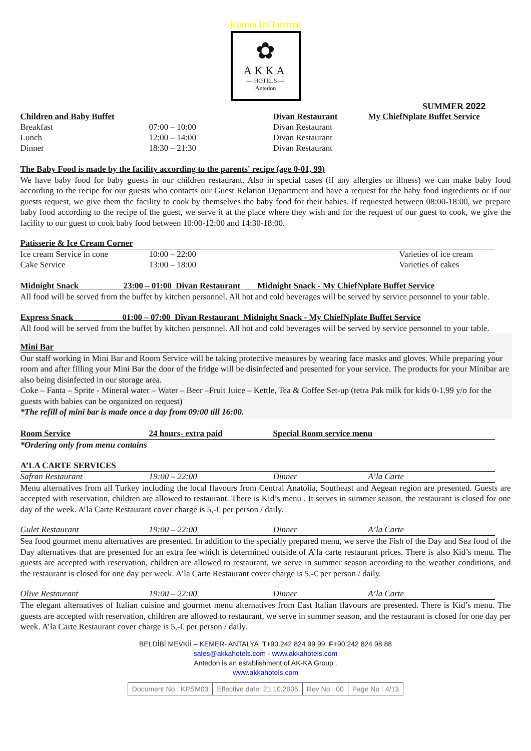Kurum Ici/Internal
✿
AKKA
— HOTELS —
Antedon
SUMMER 2022
| Children and Baby Buffet | | Divan Restaurant | My ChiefNplate Buffet Service |
| Breakfast | 07:00 – 10:00 | Divan Restaurant | |
| Lunch | 12:00 – 14:00 | Divan Restaurant | |
| Dinner | 18:30 – 21:30 | Divan Restaurant | |
The Baby Food is made by the facility according to the parents' recipe (age 0-01, 99)
We have baby food for baby guests in our children restaurant. Also in special cases (if any allergies or illness) we can make baby food according to the recipe for our guests who contacts our Guest Relation Department and have a request for the baby food ingredients or if our guests request, we give them the facility to cook by themselves the baby food for their babies. If requested between 08:00-18:00, we prepare baby food according to the recipe of the guest, we serve it at the place where they wish and for the request of our guest to cook, we give the facility to our guest to cook baby food between 10:00-12:00 and 14:30-18:00.
| Patisserie & Ice Cream Corner | | |
| Ice cream Service in cone | 10:00 – 22:00 | Varieties of ice cream |
| Cake Service | 13:00 – 18:00 | Varieties of cakes |
Midnight Snack 23:00 – 01:00 Divan Restaurant Midnight Snack - My ChiefNplate Buffet Service
All food will be served from the buffet by kitchen personnel. All hot and cold beverages will be served by service personnel to your table.
Express Snack 01:00 – 07:00 Divan Restaurant Midnight Snack - My ChiefNplate Buffet Service
All food will be served from the buffet by kitchen personnel. All hot and cold beverages will be served by service personnel to your table.
Mini Bar
Our staff working in Mini Bar and Room Service will be taking protective measures by wearing face masks and gloves. While preparing your room and after filling your Mini Bar the door of the fridge will be disinfected and presented for your service. The products for your Minibar are also being disinfected in our storage area.
Coke – Fanta – Sprite - Mineral water – Water – Beer –Fruit Juice – Kettle, Tea & Coffee Set-up (tetra Pak milk for kids 0-1.99 y/o for the guests with babies can be organized on request)
*The refill of mini bar is made once a day from 09:00 till 16:00.
| Room Service | 24 hours- extra paid | Special Room service menu |
*Ordering only from menu contains
A’LA CARTE SERVICES
| Safran Restaurant | 19:00 – 22:00 | Dinner | A’la Carte |
Menu alternatives from all Turkey including the local flavours from Central Anatolia, Southeast and Aegean region are presented. Guests are accepted with reservation, children are allowed to restaurant. There is Kid’s menu . It serves in summer season, the restaurant is closed for one day of the week. A’la Carte Restaurant cover charge is 5,-€ per person / daily.
| Gulet Restaurant | 19:00 – 22:00 | Dinner | A’la Carte |
Sea food gourmet menu alternatives are presented. In addition to the specially prepared menu, we serve the Fish of the Day and Sea food of the Day alternatives that are presented for an extra fee which is determined outside of A’la carte restaurant prices. There is also Kid’s menu. The guests are accepted with reservation, children are allowed to restaurant, we serve in summer season according to the weather conditions, and the restaurant is closed for one day per week. A’la Carte Restaurant cover charge is 5,-€ per person / daily.
| Olive Restaurant | 19:00 – 22:00 | Dinner | A’la Carte |
The elegant alternatives of Italian cuisine and gourmet menu alternatives from East Italian flavours are presented. There is Kid’s menu. The guests are accepted with reservation, children are allowed to restaurant, we serve in summer season, and the restaurant is closed for one day per week. A’la Carte Restaurant cover charge is 5,-€ per person / daily.
BELDİBİ MEVKİİ – KEMER- ANTALYA T+90.242 824 99 99 F+90.242 824 98 88
sales@akkahotels.com - www.akkahotels.com
Antedon is an establishment of AK-KA Group .
www.akkahotels.com
| Document No : KPSM03 | Effective date: 21.10.2005 | Rev No : 00 | Page No : 4/13 |